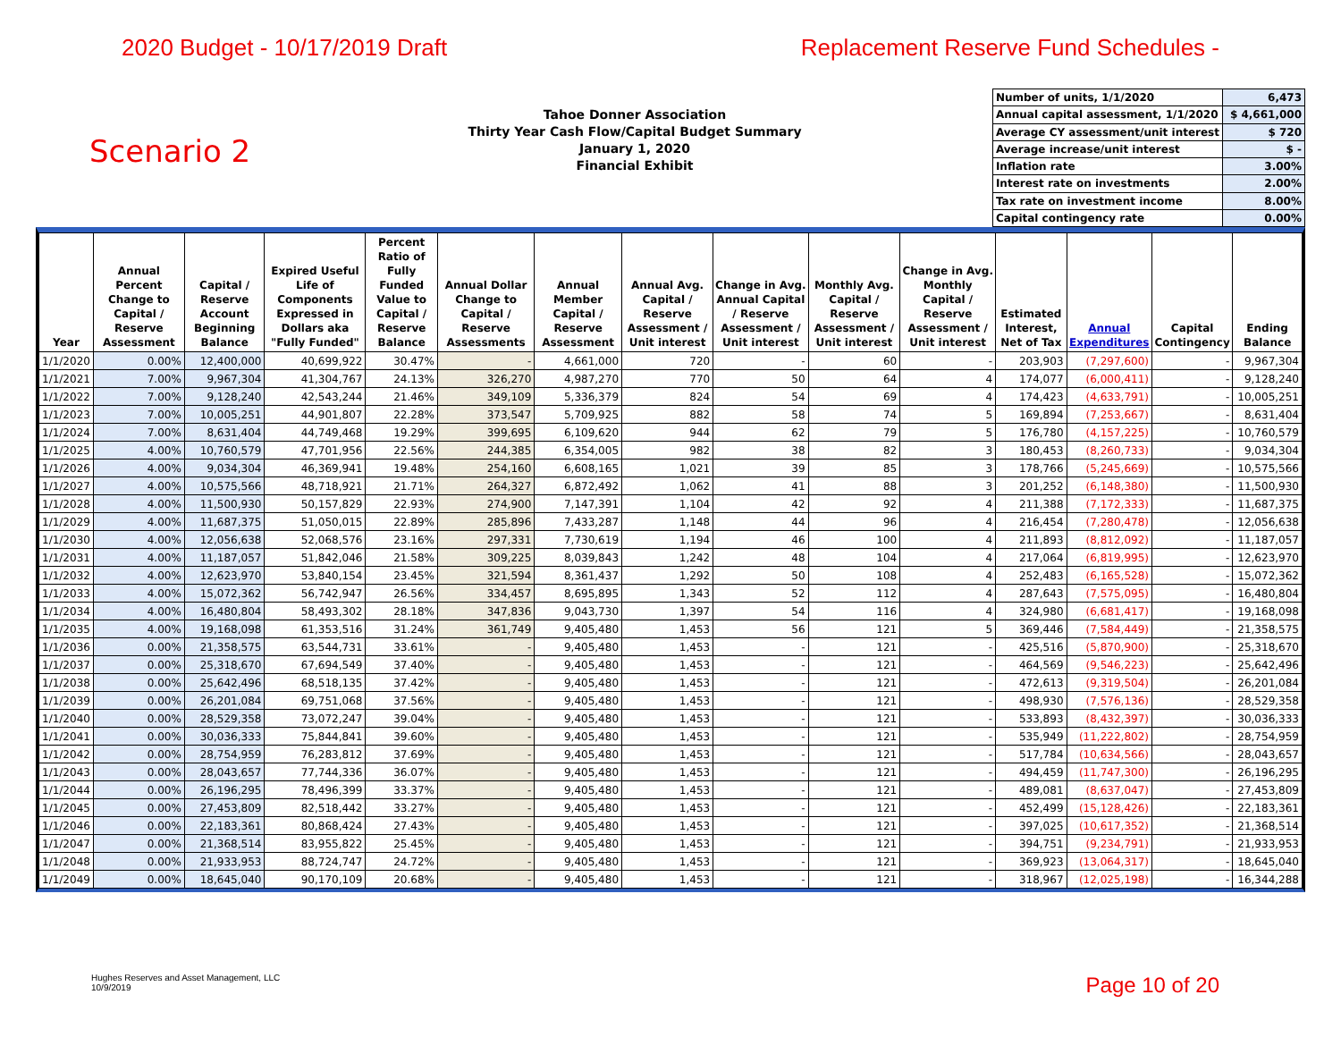2020 Budget - 10/17/2019 Draft Replacement Reserve Fund Schedules -
Scenario 2
Tahoe Donner Association
Thirty Year Cash Flow/Capital Budget Summary
January 1, 2020
Financial Exhibit
| Number of units, 1/1/2020 | 6,473 |
| Annual capital assessment, 1/1/2020 | $ 4,661,000 |
| Average CY assessment/unit interest | $ 720 |
| Average increase/unit interest | $ - |
| Inflation rate | 3.00% |
| Interest rate on investments | 2.00% |
| Tax rate on investment income | 8.00% |
| Capital contingency rate | 0.00% |
| Year | Annual Percent Change to Capital / Reserve Assessment | Capital / Reserve Account Beginning Balance | Expired Useful Life of Components Expressed in Dollars aka "Fully Funded" | Percent Ratio of Fully Funded Value to Capital / Reserve Balance | Annual Dollar Change to Capital / Reserve Assessments | Annual Member Capital / Reserve Assessment | Annual Avg. Capital / Reserve Assessment / Unit interest | Change in Avg. Annual Capital / Reserve Assessment / Unit interest | Monthly Avg. Capital / Reserve Assessment / Unit interest | Change in Avg. Monthly Capital / Reserve Assessment / Unit interest | Estimated Interest, Net of Tax | Annual Expenditures | Capital Contingency | Ending Balance |
| --- | --- | --- | --- | --- | --- | --- | --- | --- | --- | --- | --- | --- | --- | --- |
| 1/1/2020 | 0.00% | 12,400,000 | 40,699,922 | 30.47% | - | 4,661,000 | 720 | - | 60 | - | 203,903 | (7,297,600) | - | 9,967,304 |
| 1/1/2021 | 7.00% | 9,967,304 | 41,304,767 | 24.13% | 326,270 | 4,987,270 | 770 | 50 | 64 | 4 | 174,077 | (6,000,411) | - | 9,128,240 |
| 1/1/2022 | 7.00% | 9,128,240 | 42,543,244 | 21.46% | 349,109 | 5,336,379 | 824 | 54 | 69 | 4 | 174,423 | (4,633,791) | - | 10,005,251 |
| 1/1/2023 | 7.00% | 10,005,251 | 44,901,807 | 22.28% | 373,547 | 5,709,925 | 882 | 58 | 74 | 5 | 169,894 | (7,253,667) | - | 8,631,404 |
| 1/1/2024 | 7.00% | 8,631,404 | 44,749,468 | 19.29% | 399,695 | 6,109,620 | 944 | 62 | 79 | 5 | 176,780 | (4,157,225) | - | 10,760,579 |
| 1/1/2025 | 4.00% | 10,760,579 | 47,701,956 | 22.56% | 244,385 | 6,354,005 | 982 | 38 | 82 | 3 | 180,453 | (8,260,733) | - | 9,034,304 |
| 1/1/2026 | 4.00% | 9,034,304 | 46,369,941 | 19.48% | 254,160 | 6,608,165 | 1,021 | 39 | 85 | 3 | 178,766 | (5,245,669) | - | 10,575,566 |
| 1/1/2027 | 4.00% | 10,575,566 | 48,718,921 | 21.71% | 264,327 | 6,872,492 | 1,062 | 41 | 88 | 3 | 201,252 | (6,148,380) | - | 11,500,930 |
| 1/1/2028 | 4.00% | 11,500,930 | 50,157,829 | 22.93% | 274,900 | 7,147,391 | 1,104 | 42 | 92 | 4 | 211,388 | (7,172,333) | - | 11,687,375 |
| 1/1/2029 | 4.00% | 11,687,375 | 51,050,015 | 22.89% | 285,896 | 7,433,287 | 1,148 | 44 | 96 | 4 | 216,454 | (7,280,478) | - | 12,056,638 |
| 1/1/2030 | 4.00% | 12,056,638 | 52,068,576 | 23.16% | 297,331 | 7,730,619 | 1,194 | 46 | 100 | 4 | 211,893 | (8,812,092) | - | 11,187,057 |
| 1/1/2031 | 4.00% | 11,187,057 | 51,842,046 | 21.58% | 309,225 | 8,039,843 | 1,242 | 48 | 104 | 4 | 217,064 | (6,819,995) | - | 12,623,970 |
| 1/1/2032 | 4.00% | 12,623,970 | 53,840,154 | 23.45% | 321,594 | 8,361,437 | 1,292 | 50 | 108 | 4 | 252,483 | (6,165,528) | - | 15,072,362 |
| 1/1/2033 | 4.00% | 15,072,362 | 56,742,947 | 26.56% | 334,457 | 8,695,895 | 1,343 | 52 | 112 | 4 | 287,643 | (7,575,095) | - | 16,480,804 |
| 1/1/2034 | 4.00% | 16,480,804 | 58,493,302 | 28.18% | 347,836 | 9,043,730 | 1,397 | 54 | 116 | 4 | 324,980 | (6,681,417) | - | 19,168,098 |
| 1/1/2035 | 4.00% | 19,168,098 | 61,353,516 | 31.24% | 361,749 | 9,405,480 | 1,453 | 56 | 121 | 5 | 369,446 | (7,584,449) | - | 21,358,575 |
| 1/1/2036 | 0.00% | 21,358,575 | 63,544,731 | 33.61% | - | 9,405,480 | 1,453 | - | 121 | - | 425,516 | (5,870,900) | - | 25,318,670 |
| 1/1/2037 | 0.00% | 25,318,670 | 67,694,549 | 37.40% | - | 9,405,480 | 1,453 | - | 121 | - | 464,569 | (9,546,223) | - | 25,642,496 |
| 1/1/2038 | 0.00% | 25,642,496 | 68,518,135 | 37.42% | - | 9,405,480 | 1,453 | - | 121 | - | 472,613 | (9,319,504) | - | 26,201,084 |
| 1/1/2039 | 0.00% | 26,201,084 | 69,751,068 | 37.56% | - | 9,405,480 | 1,453 | - | 121 | - | 498,930 | (7,576,136) | - | 28,529,358 |
| 1/1/2040 | 0.00% | 28,529,358 | 73,072,247 | 39.04% | - | 9,405,480 | 1,453 | - | 121 | - | 533,893 | (8,432,397) | - | 30,036,333 |
| 1/1/2041 | 0.00% | 30,036,333 | 75,844,841 | 39.60% | - | 9,405,480 | 1,453 | - | 121 | - | 535,949 | (11,222,802) | - | 28,754,959 |
| 1/1/2042 | 0.00% | 28,754,959 | 76,283,812 | 37.69% | - | 9,405,480 | 1,453 | - | 121 | - | 517,784 | (10,634,566) | - | 28,043,657 |
| 1/1/2043 | 0.00% | 28,043,657 | 77,744,336 | 36.07% | - | 9,405,480 | 1,453 | - | 121 | - | 494,459 | (11,747,300) | - | 26,196,295 |
| 1/1/2044 | 0.00% | 26,196,295 | 78,496,399 | 33.37% | - | 9,405,480 | 1,453 | - | 121 | - | 489,081 | (8,637,047) | - | 27,453,809 |
| 1/1/2045 | 0.00% | 27,453,809 | 82,518,442 | 33.27% | - | 9,405,480 | 1,453 | - | 121 | - | 452,499 | (15,128,426) | - | 22,183,361 |
| 1/1/2046 | 0.00% | 22,183,361 | 80,868,424 | 27.43% | - | 9,405,480 | 1,453 | - | 121 | - | 397,025 | (10,617,352) | - | 21,368,514 |
| 1/1/2047 | 0.00% | 21,368,514 | 83,955,822 | 25.45% | - | 9,405,480 | 1,453 | - | 121 | - | 394,751 | (9,234,791) | - | 21,933,953 |
| 1/1/2048 | 0.00% | 21,933,953 | 88,724,747 | 24.72% | - | 9,405,480 | 1,453 | - | 121 | - | 369,923 | (13,064,317) | - | 18,645,040 |
| 1/1/2049 | 0.00% | 18,645,040 | 90,170,109 | 20.68% | - | 9,405,480 | 1,453 | - | 121 | - | 318,967 | (12,025,198) | - | 16,344,288 |
Hughes Reserves and Asset Management, LLC
10/9/2019
Page 10 of 20